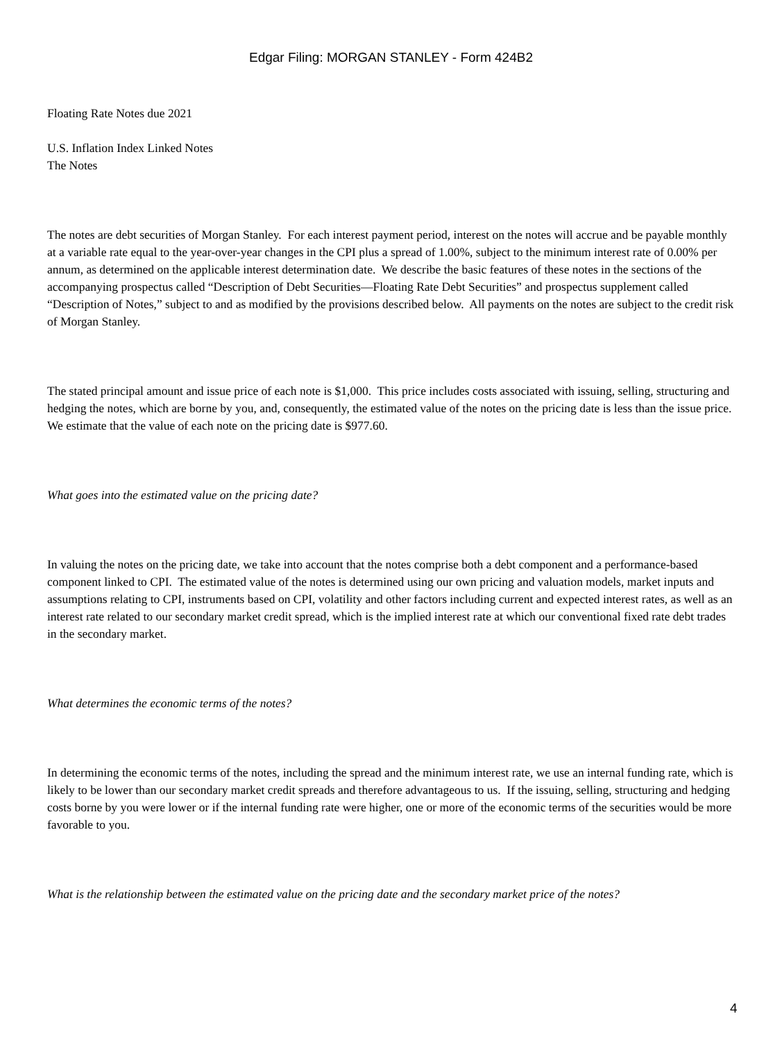Edgar Filing: MORGAN STANLEY - Form 424B2
Floating Rate Notes due 2021
U.S. Inflation Index Linked Notes
The Notes
The notes are debt securities of Morgan Stanley. For each interest payment period, interest on the notes will accrue and be payable monthly at a variable rate equal to the year-over-year changes in the CPI plus a spread of 1.00%, subject to the minimum interest rate of 0.00% per annum, as determined on the applicable interest determination date. We describe the basic features of these notes in the sections of the accompanying prospectus called “Description of Debt Securities—Floating Rate Debt Securities” and prospectus supplement called “Description of Notes,” subject to and as modified by the provisions described below. All payments on the notes are subject to the credit risk of Morgan Stanley.
The stated principal amount and issue price of each note is $1,000. This price includes costs associated with issuing, selling, structuring and hedging the notes, which are borne by you, and, consequently, the estimated value of the notes on the pricing date is less than the issue price. We estimate that the value of each note on the pricing date is $977.60.
What goes into the estimated value on the pricing date?
In valuing the notes on the pricing date, we take into account that the notes comprise both a debt component and a performance-based component linked to CPI. The estimated value of the notes is determined using our own pricing and valuation models, market inputs and assumptions relating to CPI, instruments based on CPI, volatility and other factors including current and expected interest rates, as well as an interest rate related to our secondary market credit spread, which is the implied interest rate at which our conventional fixed rate debt trades in the secondary market.
What determines the economic terms of the notes?
In determining the economic terms of the notes, including the spread and the minimum interest rate, we use an internal funding rate, which is likely to be lower than our secondary market credit spreads and therefore advantageous to us. If the issuing, selling, structuring and hedging costs borne by you were lower or if the internal funding rate were higher, one or more of the economic terms of the securities would be more favorable to you.
What is the relationship between the estimated value on the pricing date and the secondary market price of the notes?
4